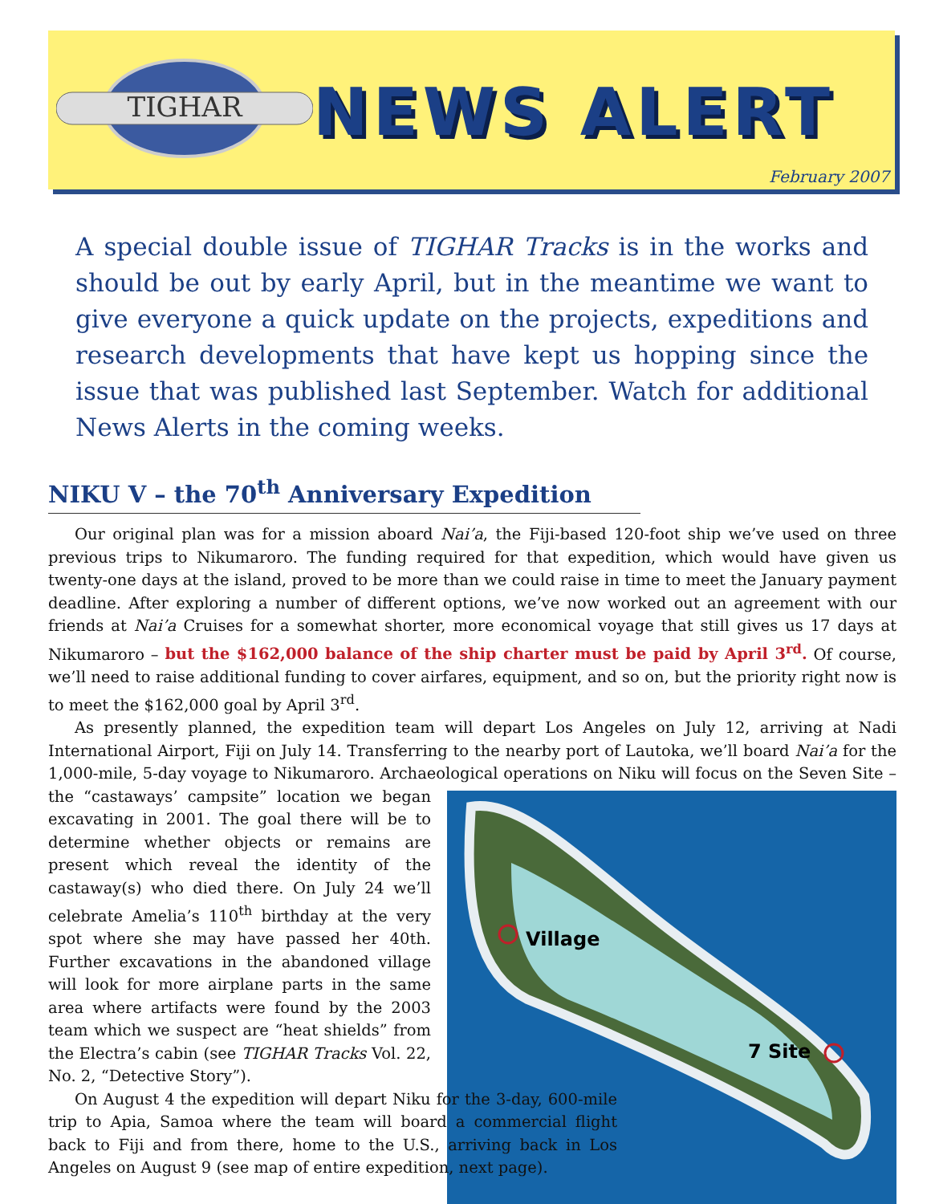TIGHAR
NEWS ALERT
February 2007
A special double issue of TIGHAR Tracks is in the works and should be out by early April, but in the meantime we want to give everyone a quick update on the projects, expeditions and research developments that have kept us hopping since the issue that was published last September. Watch for additional News Alerts in the coming weeks.
NIKU V – the 70<sup>th</sup> Anniversary Expedition
Our original plan was for a mission aboard Nai’a, the Fiji-based 120-foot ship we’ve used on three previous trips to Nikumaroro. The funding required for that expedition, which would have given us twenty-one days at the island, proved to be more than we could raise in time to meet the January payment deadline. After exploring a number of different options, we’ve now worked out an agreement with our friends at Nai’a Cruises for a somewhat shorter, more economical voyage that still gives us 17 days at Nikumaroro – but the $162,000 balance of the ship charter must be paid by April 3<sup>rd</sup>. Of course, we’ll need to raise additional funding to cover airfares, equipment, and so on, but the priority right now is to meet the $162,000 goal by April 3<sup>rd</sup>.
As presently planned, the expedition team will depart Los Angeles on July 12, arriving at Nadi International Airport, Fiji on July 14. Transferring to the nearby port of Lautoka, we’ll board Nai’a for the 1,000-mile, 5-day voyage to Nikumaroro. Archaeological operations on Niku will focus on the Seven
Village
7 Site
Site – the “castaways’ campsite” location we began excavating in 2001. The goal there will be to determine whether objects or remains are present which reveal the identity of the castaway(s) who died there. On July 24 we’ll celebrate Amelia’s 110<sup>th</sup> birthday at the very spot where she may have passed her 40th. Further excavations in the abandoned village will look for more airplane parts in the same area where artifacts were found by the 2003 team which we suspect are “heat shields” from the Electra’s cabin (see TIGHAR Tracks Vol. 22, No. 2, “Detective Story”).
On August 4 the expedition will depart Niku for the 3-day, 600-mile trip to Apia, Samoa where the team will board a commercial flight back to Fiji and from there, home to the U.S., arriving back in Los Angeles on August 9 (see map of entire expedition, next page).